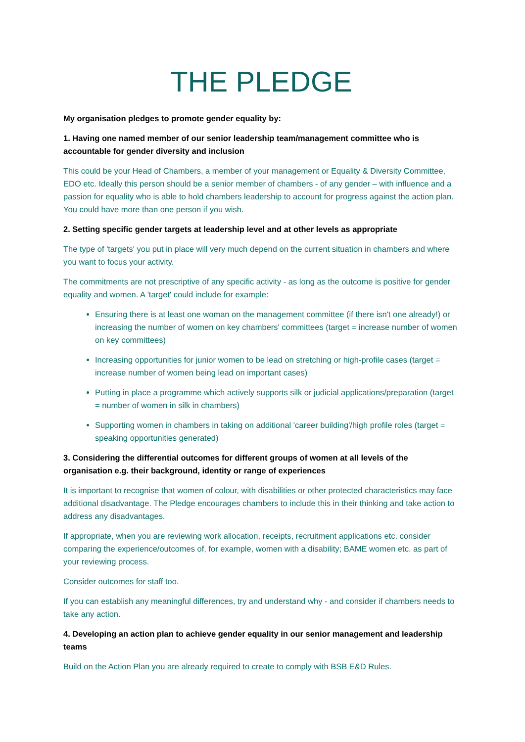THE PLEDGE
My organisation pledges to promote gender equality by:
1. Having one named member of our senior leadership team/management committee who is accountable for gender diversity and inclusion
This could be your Head of Chambers, a member of your management or Equality & Diversity Committee, EDO etc. Ideally this person should be a senior member of chambers - of any gender – with influence and a passion for equality who is able to hold chambers leadership to account for progress against the action plan. You could have more than one person if you wish.
2. Setting specific gender targets at leadership level and at other levels as appropriate
The type of 'targets' you put in place will very much depend on the current situation in chambers and where you want to focus your activity.
The commitments are not prescriptive of any specific activity - as long as the outcome is positive for gender equality and women. A 'target' could include for example:
Ensuring there is at least one woman on the management committee (if there isn't one already!) or increasing the number of women on key chambers' committees (target = increase number of women on key committees)
Increasing opportunities for junior women to be lead on stretching or high-profile cases (target = increase number of women being lead on important cases)
Putting in place a programme which actively supports silk or judicial applications/preparation (target = number of women in silk in chambers)
Supporting women in chambers in taking on additional 'career building'/high profile roles (target = speaking opportunities generated)
3. Considering the differential outcomes for different groups of women at all levels of the organisation e.g. their background, identity or range of experiences
It is important to recognise that women of colour, with disabilities or other protected characteristics may face additional disadvantage. The Pledge encourages chambers to include this in their thinking and take action to address any disadvantages.
If appropriate, when you are reviewing work allocation, receipts, recruitment applications etc. consider comparing the experience/outcomes of, for example, women with a disability; BAME women etc. as part of your reviewing process.
Consider outcomes for staff too.
If you can establish any meaningful differences, try and understand why - and consider if chambers needs to take any action.
4. Developing an action plan to achieve gender equality in our senior management and leadership teams
Build on the Action Plan you are already required to create to comply with BSB E&D Rules.